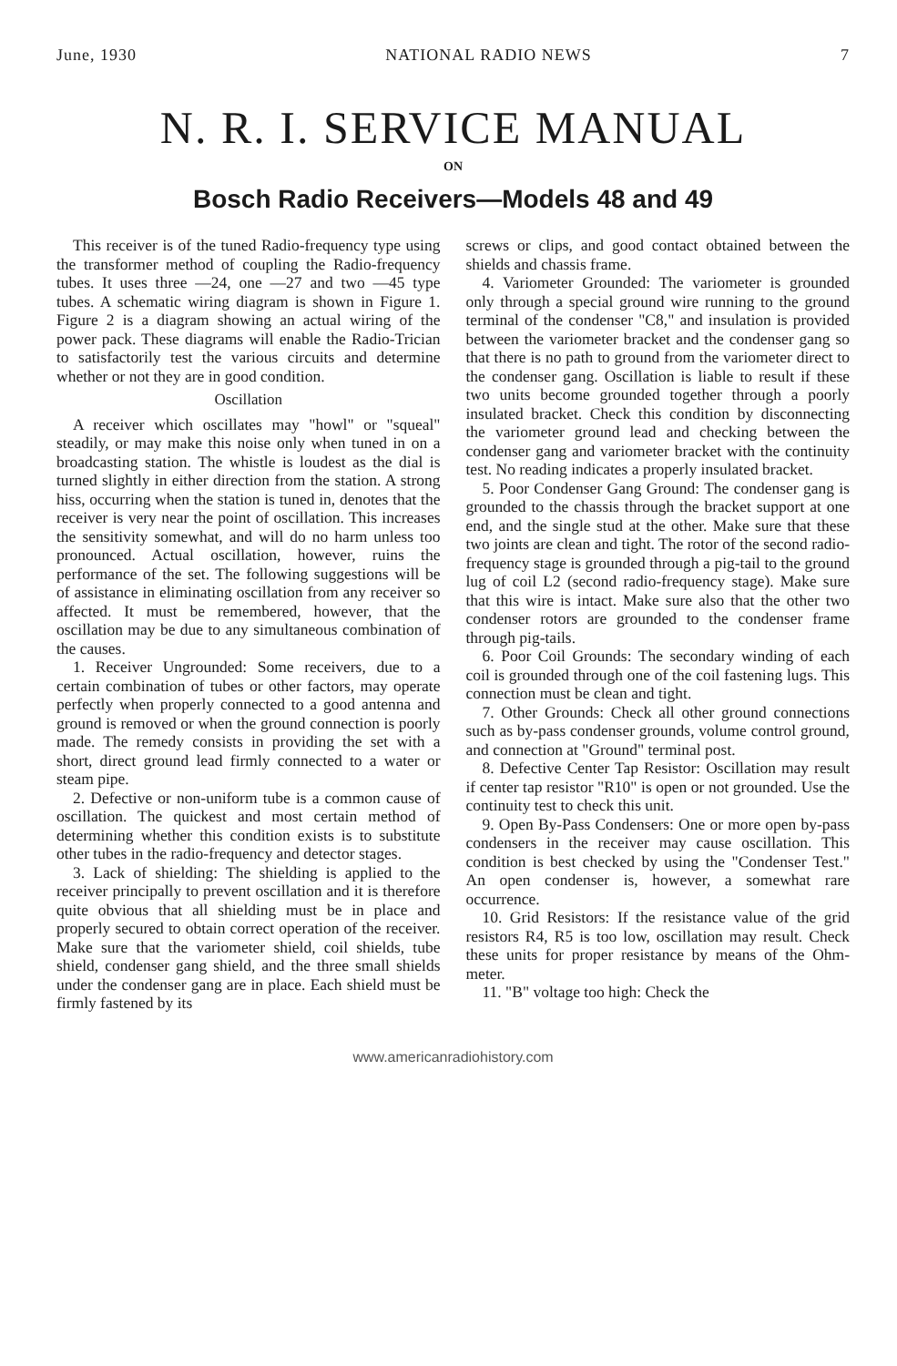June, 1930 NATIONAL RADIO NEWS 7
N. R. I. SERVICE MANUAL
ON
Bosch Radio Receivers—Models 48 and 49
This receiver is of the tuned Radio-frequency type using the transformer method of coupling the Radio-frequency tubes. It uses three —24, one —27 and two —45 type tubes. A schematic wiring diagram is shown in Figure 1. Figure 2 is a diagram showing an actual wiring of the power pack. These diagrams will enable the Radio-Trician to satisfactorily test the various circuits and determine whether or not they are in good condition.
Oscillation
A receiver which oscillates may "howl" or "squeal" steadily, or may make this noise only when tuned in on a broadcasting station. The whistle is loudest as the dial is turned slightly in either direction from the station. A strong hiss, occurring when the station is tuned in, denotes that the receiver is very near the point of oscillation. This increases the sensitivity somewhat, and will do no harm unless too pronounced. Actual oscillation, however, ruins the performance of the set. The following suggestions will be of assistance in eliminating oscillation from any receiver so affected. It must be remembered, however, that the oscillation may be due to any simultaneous combination of the causes.
1. Receiver Ungrounded: Some receivers, due to a certain combination of tubes or other factors, may operate perfectly when properly connected to a good antenna and ground is removed or when the ground connection is poorly made. The remedy consists in providing the set with a short, direct ground lead firmly connected to a water or steam pipe.
2. Defective or non-uniform tube is a common cause of oscillation. The quickest and most certain method of determining whether this condition exists is to substitute other tubes in the radio-frequency and detector stages.
3. Lack of shielding: The shielding is applied to the receiver principally to prevent oscillation and it is therefore quite obvious that all shielding must be in place and properly secured to obtain correct operation of the receiver. Make sure that the variometer shield, coil shields, tube shield, condenser gang shield, and the three small shields under the condenser gang are in place. Each shield must be firmly fastened by its
screws or clips, and good contact obtained between the shields and chassis frame.
4. Variometer Grounded: The variometer is grounded only through a special ground wire running to the ground terminal of the condenser "C8," and insulation is provided between the variometer bracket and the condenser gang so that there is no path to ground from the variometer direct to the condenser gang. Oscillation is liable to result if these two units become grounded together through a poorly insulated bracket. Check this condition by disconnecting the variometer ground lead and checking between the condenser gang and variometer bracket with the continuity test. No reading indicates a properly insulated bracket.
5. Poor Condenser Gang Ground: The condenser gang is grounded to the chassis through the bracket support at one end, and the single stud at the other. Make sure that these two joints are clean and tight. The rotor of the second radio-frequency stage is grounded through a pig-tail to the ground lug of coil L2 (second radio-frequency stage). Make sure that this wire is intact. Make sure also that the other two condenser rotors are grounded to the condenser frame through pig-tails.
6. Poor Coil Grounds: The secondary winding of each coil is grounded through one of the coil fastening lugs. This connection must be clean and tight.
7. Other Grounds: Check all other ground connections such as by-pass condenser grounds, volume control ground, and connection at "Ground" terminal post.
8. Defective Center Tap Resistor: Oscillation may result if center tap resistor "R10" is open or not grounded. Use the continuity test to check this unit.
9. Open By-Pass Condensers: One or more open by-pass condensers in the receiver may cause oscillation. This condition is best checked by using the "Condenser Test." An open condenser is, however, a somewhat rare occurrence.
10. Grid Resistors: If the resistance value of the grid resistors R4, R5 is too low, oscillation may result. Check these units for proper resistance by means of the Ohm-meter.
11. "B" voltage too high: Check the
www.americanradiohistory.com